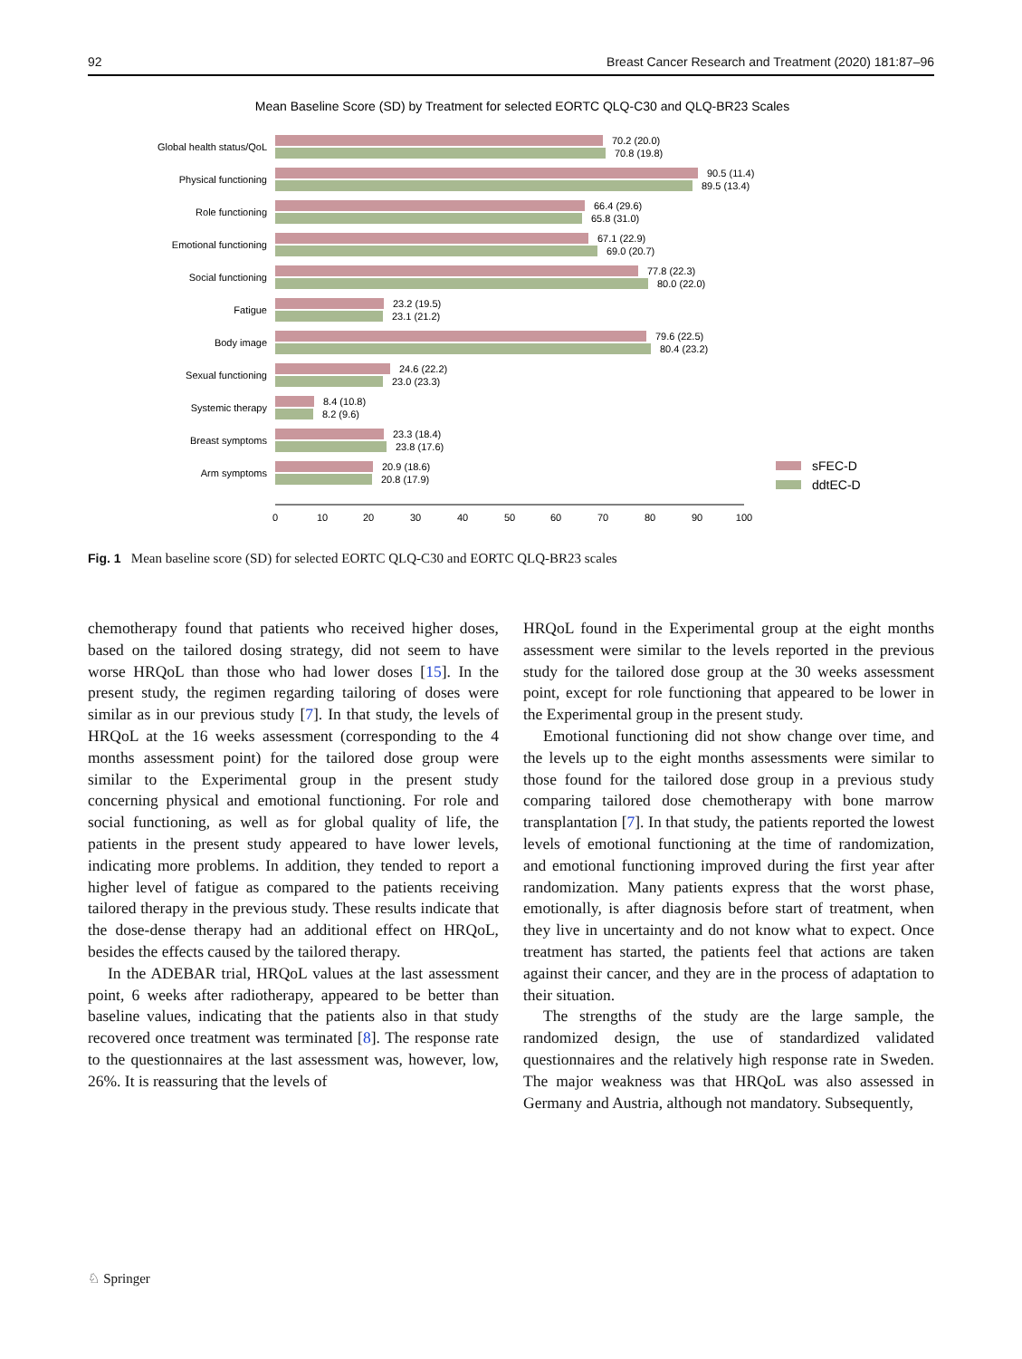92 Breast Cancer Research and Treatment (2020) 181:87–96
Mean Baseline Score (SD) by Treatment for selected EORTC QLQ-C30 and QLQ-BR23 Scales
Global health status/QoL
Physical functioning
Role functioning
Emotional functioning
Social functioning
Fatigue
Body image
Sexual functioning
Systemic therapy
Breast symptoms
Arm symptoms
70.2 (20.0)
70.8 (19.8)
90.5 (11.4)
89.5 (13.4)
66.4 (29.6)
65.8 (31.0)
67.1 (22.9)
69.0 (20.7)
77.8 (22.3)
80.0 (22.0)
23.2 (19.5)
23.1 (21.2)
79.6 (22.5)
80.4 (23.2)
24.6 (22.2)
23.0 (23.3)
8.4 (10.8)
8.2 (9.6)
23.3 (18.4)
23.8 (17.6)
20.9 (18.6)
20.8 (17.9)
sFEC-D
ddtEC-D
0
10
20
30
40
50
60
70
80
90
100
Fig. 1 Mean baseline score (SD) for selected EORTC QLQ-C30 and EORTC QLQ-BR23 scales
chemotherapy found that patients who received higher doses, based on the tailored dosing strategy, did not seem to have worse HRQoL than those who had lower doses [15]. In the present study, the regimen regarding tailoring of doses were similar as in our previous study [7]. In that study, the levels of HRQoL at the 16 weeks assessment (corresponding to the 4 months assessment point) for the tailored dose group were similar to the Experimental group in the present study concerning physical and emotional functioning. For role and social functioning, as well as for global quality of life, the patients in the present study appeared to have lower levels, indicating more problems. In addition, they tended to report a higher level of fatigue as compared to the patients receiving tailored therapy in the previous study. These results indicate that the dose-dense therapy had an additional effect on HRQoL, besides the effects caused by the tailored therapy.
In the ADEBAR trial, HRQoL values at the last assessment point, 6 weeks after radiotherapy, appeared to be better than baseline values, indicating that the patients also in that study recovered once treatment was terminated [8]. The response rate to the questionnaires at the last assessment was, however, low, 26%. It is reassuring that the levels of
HRQoL found in the Experimental group at the eight months assessment were similar to the levels reported in the previous study for the tailored dose group at the 30 weeks assessment point, except for role functioning that appeared to be lower in the Experimental group in the present study.
Emotional functioning did not show change over time, and the levels up to the eight months assessments were similar to those found for the tailored dose group in a previous study comparing tailored dose chemotherapy with bone marrow transplantation [7]. In that study, the patients reported the lowest levels of emotional functioning at the time of randomization, and emotional functioning improved during the first year after randomization. Many patients express that the worst phase, emotionally, is after diagnosis before start of treatment, when they live in uncertainty and do not know what to expect. Once treatment has started, the patients feel that actions are taken against their cancer, and they are in the process of adaptation to their situation.
The strengths of the study are the large sample, the randomized design, the use of standardized validated questionnaires and the relatively high response rate in Sweden. The major weakness was that HRQoL was also assessed in Germany and Austria, although not mandatory. Subsequently,
♘ Springer